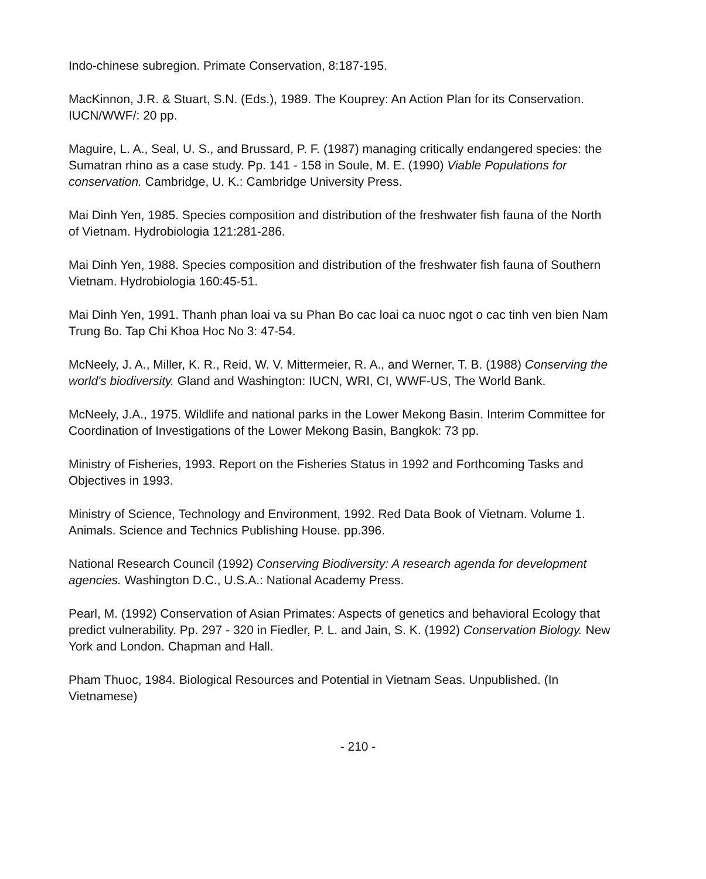Indo-chinese subregion. Primate Conservation, 8:187-195.
MacKinnon, J.R. & Stuart, S.N. (Eds.), 1989. The Kouprey: An Action Plan for its Conservation. IUCN/WWF/: 20 pp.
Maguire, L. A., Seal, U. S., and Brussard, P. F. (1987) managing critically endangered species: the Sumatran rhino as a case study. Pp. 141 - 158 in Soule, M. E. (1990) Viable Populations for conservation. Cambridge, U. K.: Cambridge University Press.
Mai Dinh Yen, 1985. Species composition and distribution of the freshwater fish fauna of the North of Vietnam. Hydrobiologia 121:281-286.
Mai Dinh Yen, 1988. Species composition and distribution of the freshwater fish fauna of Southern Vietnam. Hydrobiologia 160:45-51.
Mai Dinh Yen, 1991. Thanh phan loai va su Phan Bo cac loai ca nuoc ngot o cac tinh ven bien Nam Trung Bo. Tap Chi Khoa Hoc No 3: 47-54.
McNeely, J. A., Miller, K. R., Reid, W. V. Mittermeier, R. A., and Werner, T. B. (1988) Conserving the world's biodiversity. Gland and Washington: IUCN, WRI, CI, WWF-US, The World Bank.
McNeely, J.A., 1975. Wildlife and national parks in the Lower Mekong Basin. Interim Committee for Coordination of Investigations of the Lower Mekong Basin, Bangkok: 73 pp.
Ministry of Fisheries, 1993. Report on the Fisheries Status in 1992 and Forthcoming Tasks and Objectives in 1993.
Ministry of Science, Technology and Environment, 1992. Red Data Book of Vietnam. Volume 1. Animals. Science and Technics Publishing House. pp.396.
National Research Council (1992) Conserving Biodiversity: A research agenda for development agencies. Washington D.C., U.S.A.: National Academy Press.
Pearl, M. (1992) Conservation of Asian Primates: Aspects of genetics and behavioral Ecology that predict vulnerability. Pp. 297 - 320 in Fiedler, P. L. and Jain, S. K. (1992) Conservation Biology. New York and London. Chapman and Hall.
Pham Thuoc, 1984. Biological Resources and Potential in Vietnam Seas. Unpublished. (In Vietnamese)
- 210 -